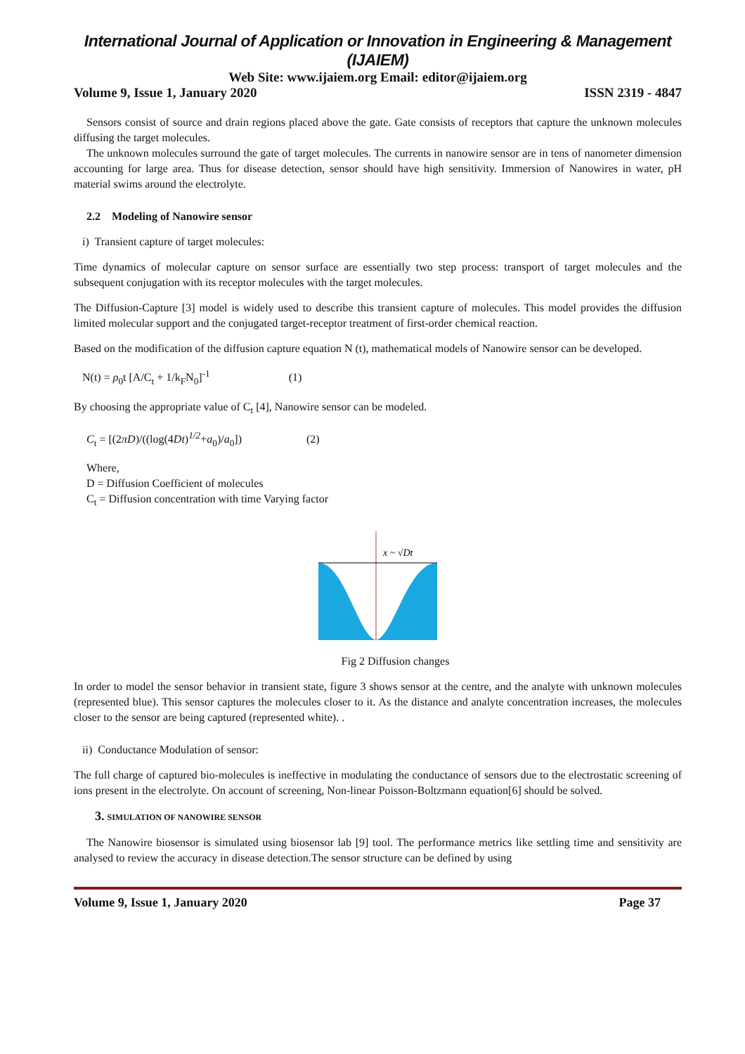International Journal of Application or Innovation in Engineering & Management (IJAIEM)
Web Site: www.ijaiem.org Email: editor@ijaiem.org
Volume 9, Issue 1, January 2020 ISSN 2319 - 4847
Sensors consist of source and drain regions placed above the gate. Gate consists of receptors that capture the unknown molecules diffusing the target molecules.
The unknown molecules surround the gate of target molecules. The currents in nanowire sensor are in tens of nanometer dimension accounting for large area. Thus for disease detection, sensor should have high sensitivity. Immersion of Nanowires in water, pH material swims around the electrolyte.
2.2 Modeling of Nanowire sensor
i) Transient capture of target molecules:
Time dynamics of molecular capture on sensor surface are essentially two step process: transport of target molecules and the subsequent conjugation with its receptor molecules with the target molecules.
The Diffusion-Capture [3] model is widely used to describe this transient capture of molecules. This model provides the diffusion limited molecular support and the conjugated target-receptor treatment of first-order chemical reaction.
Based on the modification of the diffusion capture equation N (t), mathematical models of Nanowire sensor can be developed.
N(t) = ρ<sub>0</sub>t [A/C<sub>t</sub> + 1/k<sub>F</sub>N<sub>0</sub>]<sup>-1</sup> (1)
By choosing the appropriate value of C<sub>t</sub> [4], Nanowire sensor can be modeled.
C<sub>t</sub> = [(2πD)/((log(4Dt)<sup>1/2</sup>+a<sub>0</sub>)/a<sub>0</sub>]) (2)
Where,
D = Diffusion Coefficient of molecules
C<sub>t</sub> = Diffusion concentration with time Varying factor
x ~ √Dt
Fig 2 Diffusion changes
In order to model the sensor behavior in transient state, figure 3 shows sensor at the centre, and the analyte with unknown molecules (represented blue). This sensor captures the molecules closer to it. As the distance and analyte concentration increases, the molecules closer to the sensor are being captured (represented white). .
ii) Conductance Modulation of sensor:
The full charge of captured bio-molecules is ineffective in modulating the conductance of sensors due to the electrostatic screening of ions present in the electrolyte. On account of screening, Non-linear Poisson-Boltzmann equation[6] should be solved.
3. SIMULATION OF NANOWIRE SENSOR
The Nanowire biosensor is simulated using biosensor lab [9] tool. The performance metrics like settling time and sensitivity are analysed to review the accuracy in disease detection.The sensor structure can be defined by using
Volume 9, Issue 1, January 2020 Page 37